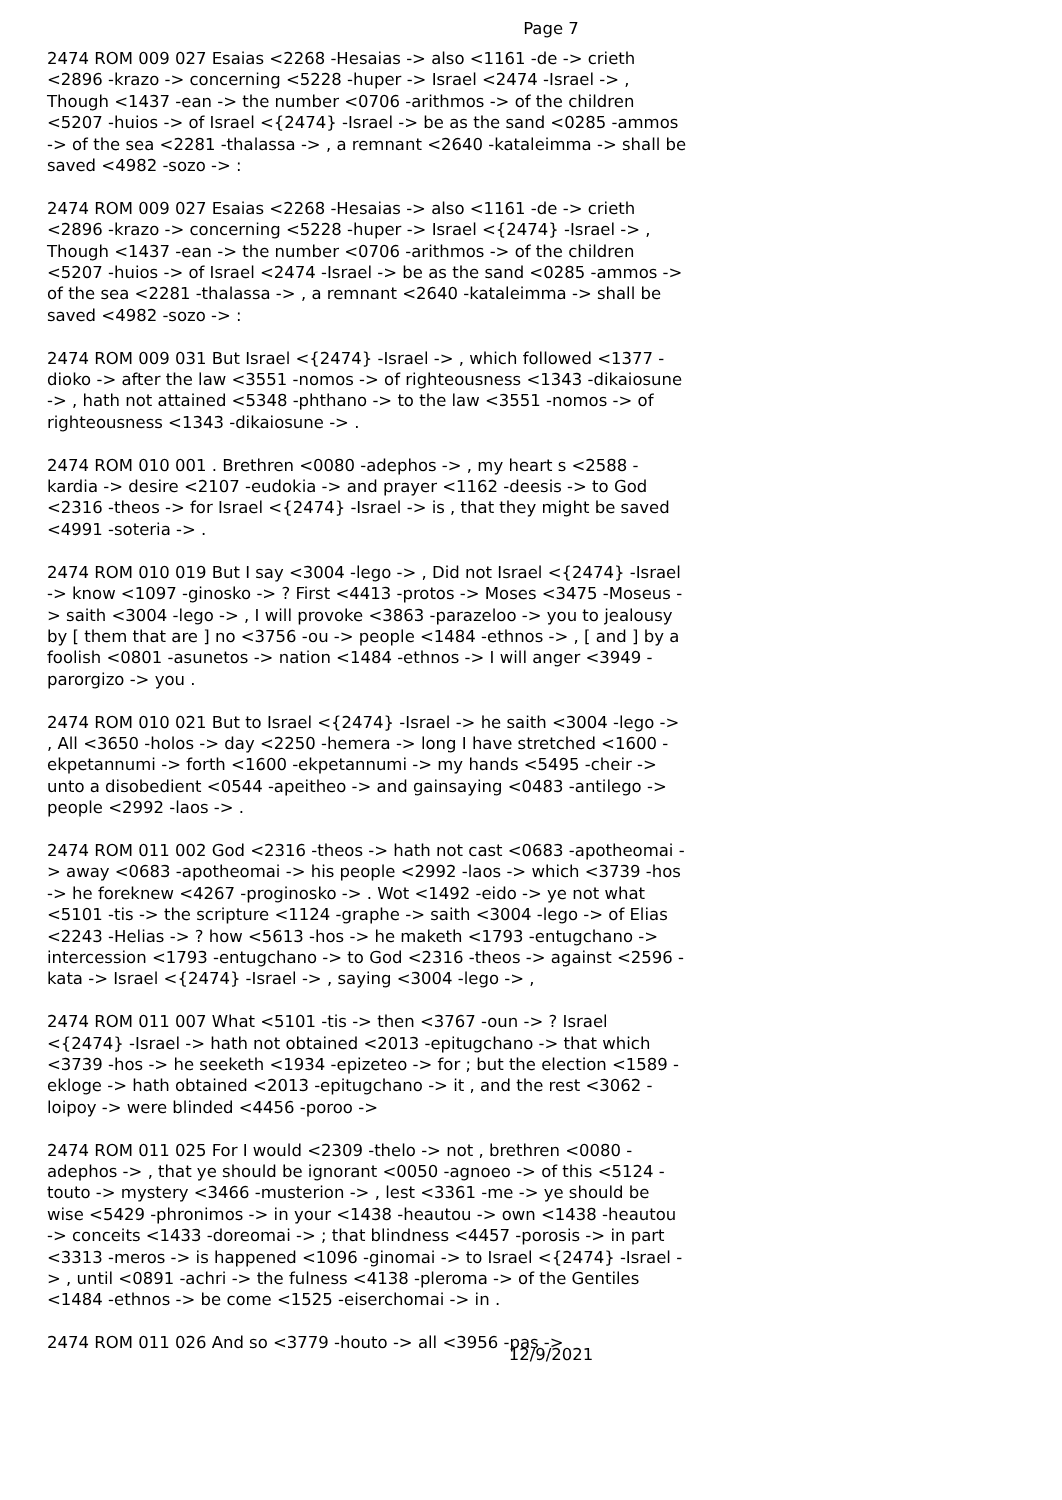Page 7
2474 ROM 009 027 Esaias <2268 -Hesaias -> also <1161 -de -> crieth <2896 -krazo -> concerning <5228 -huper -> Israel <2474 -Israel -> , Though <1437 -ean -> the number <0706 -arithmos -> of the children <5207 -huios -> of Israel <{2474} -Israel -> be as the sand <0285 -ammos -> of the sea <2281 -thalassa -> , a remnant <2640 -kataleimma -> shall be saved <4982 -sozo -> :
2474 ROM 009 027 Esaias <2268 -Hesaias -> also <1161 -de -> crieth <2896 -krazo -> concerning <5228 -huper -> Israel <{2474} -Israel -> , Though <1437 -ean -> the number <0706 -arithmos -> of the children <5207 -huios -> of Israel <2474 -Israel -> be as the sand <0285 -ammos -> of the sea <2281 -thalassa -> , a remnant <2640 -kataleimma -> shall be saved <4982 -sozo -> :
2474 ROM 009 031 But Israel <{2474} -Israel -> , which followed <1377 -dioko -> after the law <3551 -nomos -> of righteousness <1343 -dikaiosune -> , hath not attained <5348 -phthano -> to the law <3551 -nomos -> of righteousness <1343 -dikaiosune -> .
2474 ROM 010 001 . Brethren <0080 -adephos -> , my heart s <2588 -kardia -> desire <2107 -eudokia -> and prayer <1162 -deesis -> to God <2316 -theos -> for Israel <{2474} -Israel -> is , that they might be saved <4991 -soteria -> .
2474 ROM 010 019 But I say <3004 -lego -> , Did not Israel <{2474} -Israel -> know <1097 -ginosko -> ? First <4413 -protos -> Moses <3475 -Moseus -> saith <3004 -lego -> , I will provoke <3863 -parazeloo -> you to jealousy by [ them that are ] no <3756 -ou -> people <1484 -ethnos -> , [ and ] by a foolish <0801 -asunetos -> nation <1484 -ethnos -> I will anger <3949 -parorgizo -> you .
2474 ROM 010 021 But to Israel <{2474} -Israel -> he saith <3004 -lego -> , All <3650 -holos -> day <2250 -hemera -> long I have stretched <1600 -ekpetannumi -> forth <1600 -ekpetannumi -> my hands <5495 -cheir -> unto a disobedient <0544 -apeitheo -> and gainsaying <0483 -antilego -> people <2992 -laos -> .
2474 ROM 011 002 God <2316 -theos -> hath not cast <0683 -apotheomai -> away <0683 -apotheomai -> his people <2992 -laos -> which <3739 -hos -> he foreknew <4267 -proginosko -> . Wot <1492 -eido -> ye not what <5101 -tis -> the scripture <1124 -graphe -> saith <3004 -lego -> of Elias <2243 -Helias -> ? how <5613 -hos -> he maketh <1793 -entugchano -> intercession <1793 -entugchano -> to God <2316 -theos -> against <2596 -kata -> Israel <{2474} -Israel -> , saying <3004 -lego -> ,
2474 ROM 011 007 What <5101 -tis -> then <3767 -oun -> ? Israel <{2474} -Israel -> hath not obtained <2013 -epitugchano -> that which <3739 -hos -> he seeketh <1934 -epizeteo -> for ; but the election <1589 -ekloge -> hath obtained <2013 -epitugchano -> it , and the rest <3062 -loipoy -> were blinded <4456 -poroo ->
2474 ROM 011 025 For I would <2309 -thelo -> not , brethren <0080 -adephos -> , that ye should be ignorant <0050 -agnoeo -> of this <5124 -touto -> mystery <3466 -musterion -> , lest <3361 -me -> ye should be wise <5429 -phronimos -> in your <1438 -heautou -> own <1438 -heautou -> conceits <1433 -doreomai -> ; that blindness <4457 -porosis -> in part <3313 -meros -> is happened <1096 -ginomai -> to Israel <{2474} -Israel -> , until <0891 -achri -> the fulness <4138 -pleroma -> of the Gentiles <1484 -ethnos -> be come <1525 -eiserchomai -> in .
2474 ROM 011 026 And so <3779 -houto -> all <3956 -pas ->
12/9/2021